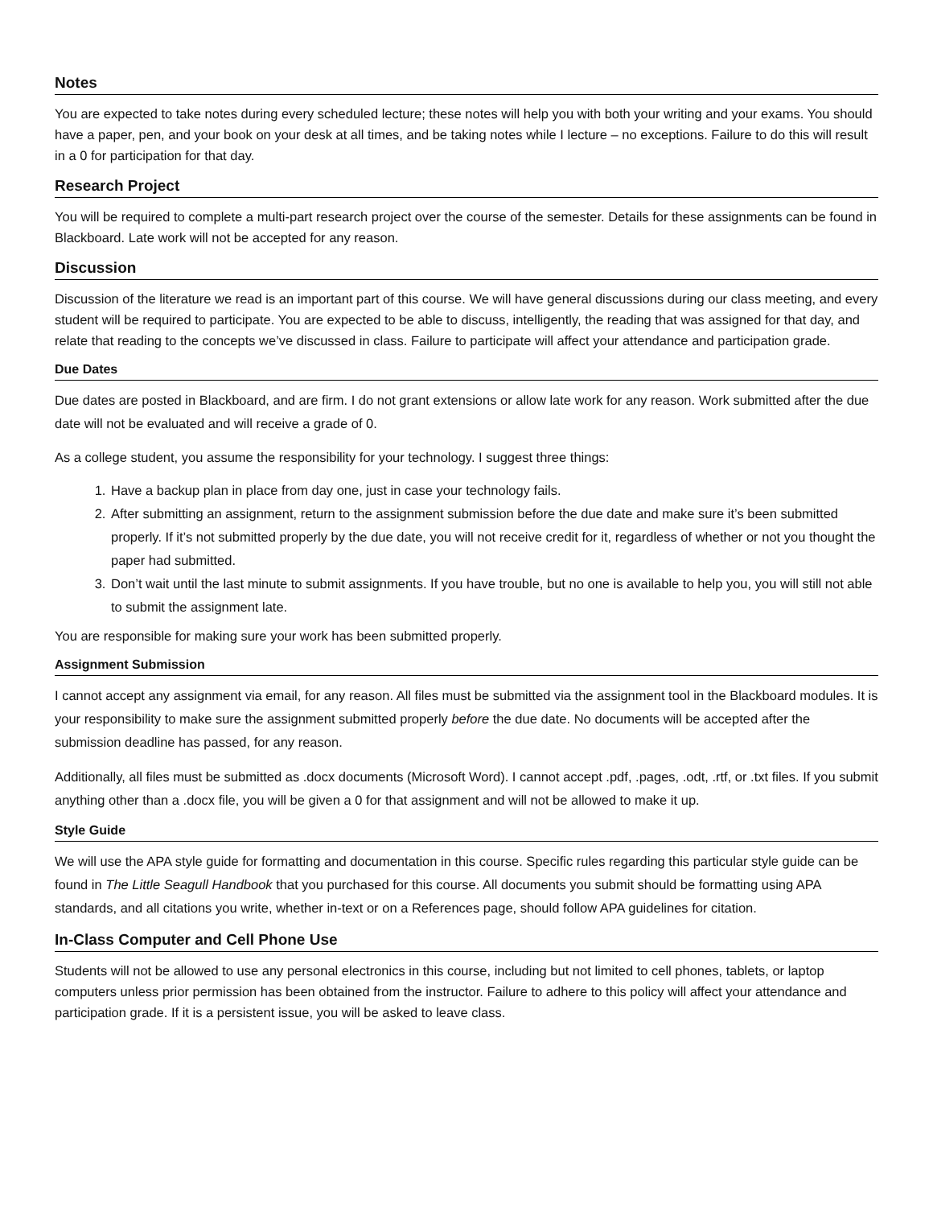Notes
You are expected to take notes during every scheduled lecture; these notes will help you with both your writing and your exams. You should have a paper, pen, and your book on your desk at all times, and be taking notes while I lecture – no exceptions. Failure to do this will result in a 0 for participation for that day.
Research Project
You will be required to complete a multi-part research project over the course of the semester. Details for these assignments can be found in Blackboard. Late work will not be accepted for any reason.
Discussion
Discussion of the literature we read is an important part of this course. We will have general discussions during our class meeting, and every student will be required to participate. You are expected to be able to discuss, intelligently, the reading that was assigned for that day, and relate that reading to the concepts we’ve discussed in class. Failure to participate will affect your attendance and participation grade.
Due Dates
Due dates are posted in Blackboard, and are firm. I do not grant extensions or allow late work for any reason. Work submitted after the due date will not be evaluated and will receive a grade of 0.
As a college student, you assume the responsibility for your technology. I suggest three things:
1. Have a backup plan in place from day one, just in case your technology fails.
2. After submitting an assignment, return to the assignment submission before the due date and make sure it’s been submitted properly. If it’s not submitted properly by the due date, you will not receive credit for it, regardless of whether or not you thought the paper had submitted.
3. Don’t wait until the last minute to submit assignments. If you have trouble, but no one is available to help you, you will still not able to submit the assignment late.
You are responsible for making sure your work has been submitted properly.
Assignment Submission
I cannot accept any assignment via email, for any reason. All files must be submitted via the assignment tool in the Blackboard modules. It is your responsibility to make sure the assignment submitted properly before the due date. No documents will be accepted after the submission deadline has passed, for any reason.
Additionally, all files must be submitted as .docx documents (Microsoft Word). I cannot accept .pdf, .pages, .odt, .rtf, or .txt files. If you submit anything other than a .docx file, you will be given a 0 for that assignment and will not be allowed to make it up.
Style Guide
We will use the APA style guide for formatting and documentation in this course. Specific rules regarding this particular style guide can be found in The Little Seagull Handbook that you purchased for this course. All documents you submit should be formatting using APA standards, and all citations you write, whether in-text or on a References page, should follow APA guidelines for citation.
In-Class Computer and Cell Phone Use
Students will not be allowed to use any personal electronics in this course, including but not limited to cell phones, tablets, or laptop computers unless prior permission has been obtained from the instructor. Failure to adhere to this policy will affect your attendance and participation grade. If it is a persistent issue, you will be asked to leave class.